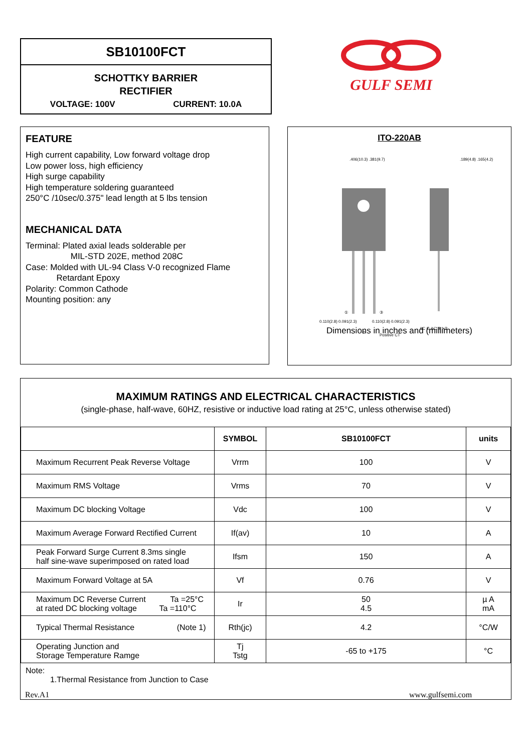SB10100FCT
SCHOTTKY BARRIER
RECTIFIER
VOLTAGE: 100V CURRENT: 10.0A
GULF SEMI
FEATURE
High current capability, Low forward voltage drop
Low power loss, high efficiency
High surge capability
High temperature soldering guaranteed
250°C /10sec/0.375" lead length at 5 lbs tension
MECHANICAL DATA
Terminal: Plated axial leads solderable per
MIL-STD 202E, method 208C
Case: Molded with UL-94 Class V-0 recognized Flame
Retardant Epoxy
Polarity: Common Cathode
Mounting position: any
ITO-220AB
①
③
②
0.110(2.8) 0.091(2.3)
0.110(2.8) 0.091(2.3)
.406(10.3) .381(9.7)
.189(4.8) .165(4.2)
Positive CT
AC ① AC ③ +②
Dimensions in inches and (millimeters)
MAXIMUM RATINGS AND ELECTRICAL CHARACTERISTICS
(single-phase, half-wave, 60HZ, resistive or inductive load rating at 25°C, unless otherwise stated)
| | SYMBOL | SB10100FCT | units |
| --- | --- | --- | --- |
| Maximum Recurrent Peak Reverse Voltage | Vrrm | 100 | V |
| Maximum RMS Voltage | Vrms | 70 | V |
| Maximum DC blocking Voltage | Vdc | 100 | V |
| Maximum Average Forward Rectified Current | If(av) | 10 | A |
| Peak Forward Surge Current 8.3ms single half sine-wave superimposed on rated load | Ifsm | 150 | A |
| Maximum Forward Voltage at 5A | Vf | 0.76 | V |
| Maximum DC Reverse Current Ta =25°C at rated DC blocking voltage Ta =110°C | Ir | 50 4.5 | µ A mA |
| Typical Thermal Resistance (Note 1) | Rth(jc) | 4.2 | °C/W |
| Operating Junction and Storage Temperature Ramge | Tj Tstg | -65 to +175 | °C |
Note:
1.Thermal Resistance from Junction to Case
Rev.A1 www.gulfsemi.com